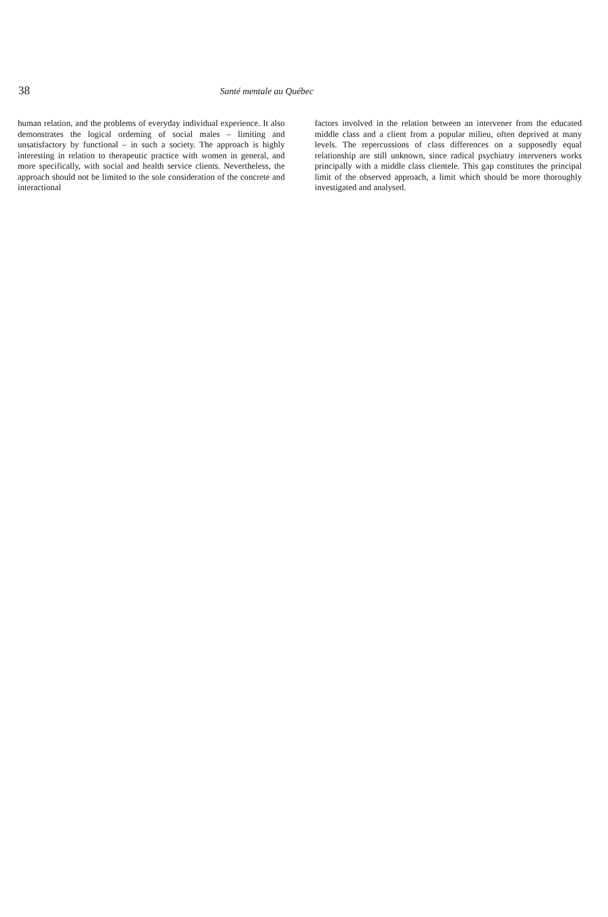38
Santé mentale au Québec
human relation, and the problems of everyday individual experience. It also demonstrates the logical ordeming of social males – limiting and unsatisfactory by functional – in such a society. The approach is highly interesting in relation to therapeutic practice with women in general, and more specifically, with social and health service clients. Nevertheless, the approach should not be limited to the sole consideration of the concrete and interactional
factors involved in the relation between an intervener from the educated middle class and a client from a popular milieu, often deprived at many levels. The repercussions of class differences on a supposedly equal relationship are still unknown, since radical psychiatry interveners works principally with a middle class clientele. This gap constitutes the principal limit of the observed approach, a limit which should be more thoroughly investigated and analysed.